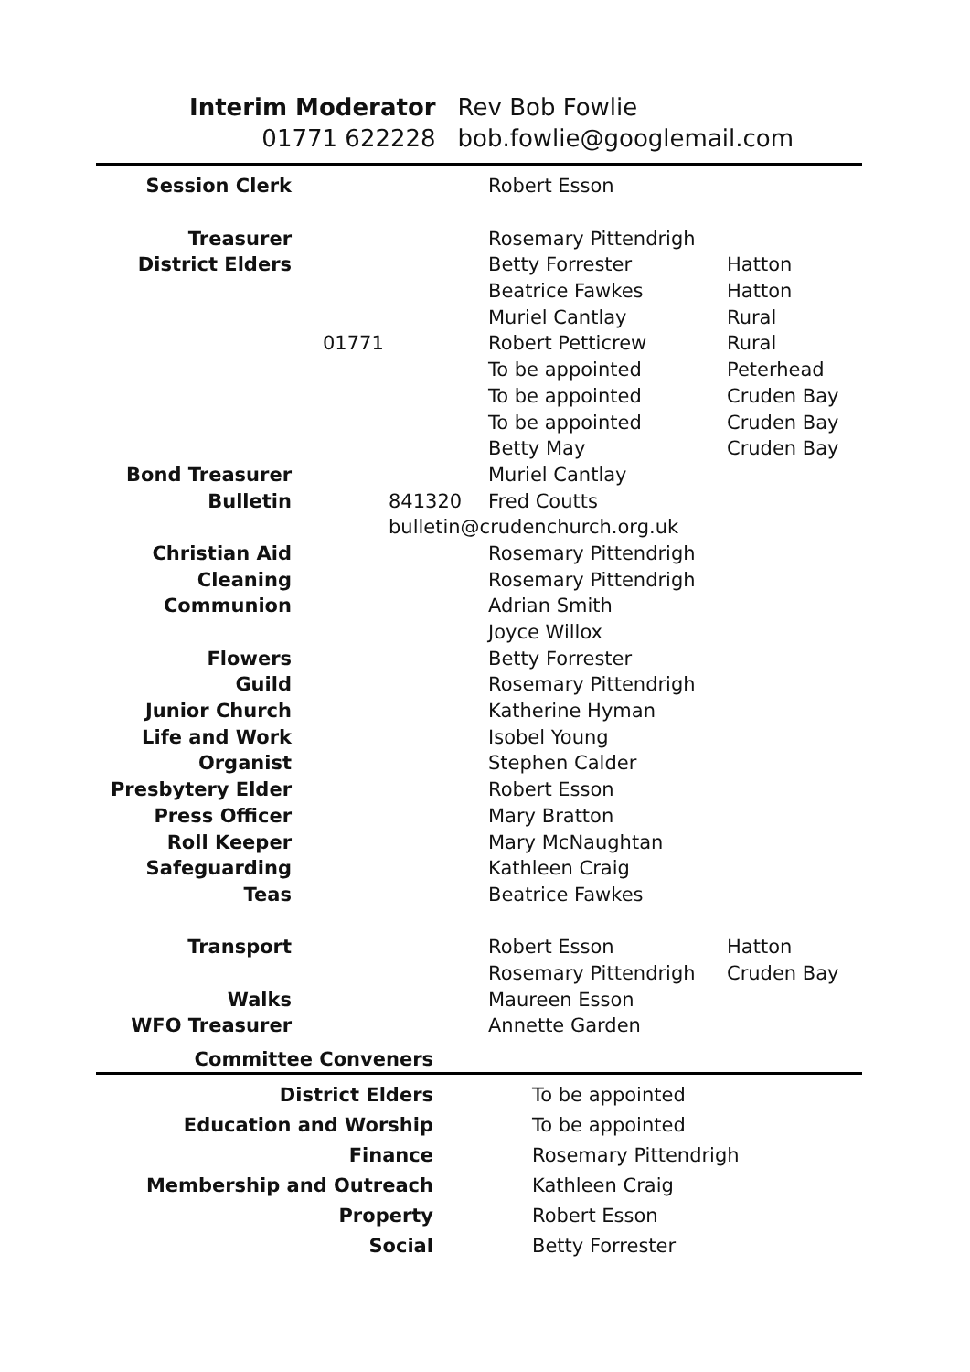| Interim Moderator | Rev Bob Fowlie |
| 01771 622228 | bob.fowlie@googlemail.com |
| Session Clerk | | Robert Esson | |
| Treasurer | | Rosemary Pittendrigh | |
| District Elders | | Betty Forrester | Hatton |
| | | Beatrice Fawkes | Hatton |
| | | Muriel Cantlay | Rural |
| | 01771 | Robert Petticrew | Rural |
| | | To be appointed | Peterhead |
| | | To be appointed | Cruden Bay |
| | | To be appointed | Cruden Bay |
| | | Betty May | Cruden Bay |
| Bond Treasurer | | Muriel Cantlay | |
| Bulletin | 841320 | Fred Coutts | |
| | bulletin@crudenchurch.org.uk | | |
| Christian Aid | | Rosemary Pittendrigh | |
| Cleaning | | Rosemary Pittendrigh | |
| Communion | | Adrian Smith | |
| | | Joyce Willox | |
| Flowers | | Betty Forrester | |
| Guild | | Rosemary Pittendrigh | |
| Junior Church | | Katherine Hyman | |
| Life and Work | | Isobel Young | |
| Organist | | Stephen Calder | |
| Presbytery Elder | | Robert Esson | |
| Press Officer | | Mary Bratton | |
| Roll Keeper | | Mary McNaughtan | |
| Safeguarding | | Kathleen Craig | |
| Teas | | Beatrice Fawkes | |
| Transport | | Robert Esson | Hatton |
| | | Rosemary Pittendrigh | Cruden Bay |
| Walks | | Maureen Esson | |
| WFO Treasurer | | Annette Garden | |
Committee Conveners
| District Elders | To be appointed |
| Education and Worship | To be appointed |
| Finance | Rosemary Pittendrigh |
| Membership and Outreach | Kathleen Craig |
| Property | Robert Esson |
| Social | Betty Forrester |